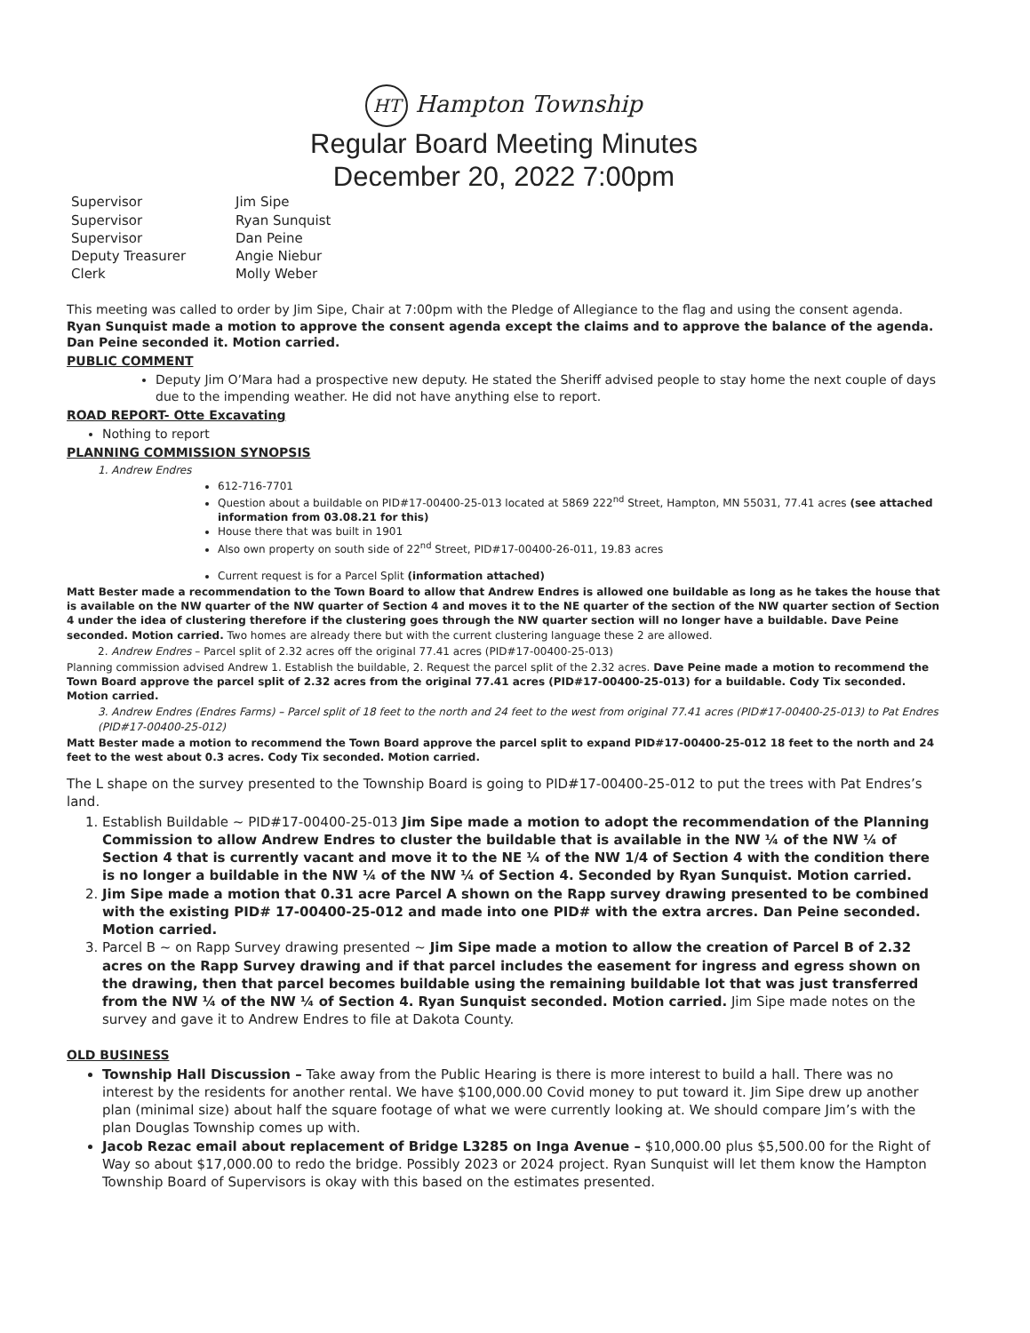HT Hampton Township
Regular Board Meeting Minutes
December 20, 2022 7:00pm
Supervisor
Jim Sipe
Supervisor
Ryan Sunquist
Supervisor
Dan Peine
Deputy Treasurer
Angie Niebur
Clerk
Molly Weber
This meeting was called to order by Jim Sipe, Chair at 7:00pm with the Pledge of Allegiance to the flag and using the consent agenda. Ryan Sunquist made a motion to approve the consent agenda except the claims and to approve the balance of the agenda. Dan Peine seconded it. Motion carried.
PUBLIC COMMENT
Deputy Jim O’Mara had a prospective new deputy. He stated the Sheriff advised people to stay home the next couple of days due to the impending weather. He did not have anything else to report.
ROAD REPORT- Otte Excavating
Nothing to report
PLANNING COMMISSION SYNOPSIS
1. Andrew Endres
612-716-7701
Question about a buildable on PID#17-00400-25-013 located at 5869 222<sup>nd</sup> Street, Hampton, MN 55031, 77.41 acres (see attached information from 03.08.21 for this)
House there that was built in 1901
Also own property on south side of 22<sup>nd</sup> Street, PID#17-00400-26-011, 19.83 acres
Current request is for a Parcel Split (information attached)
Matt Bester made a recommendation to the Town Board to allow that Andrew Endres is allowed one buildable as long as he takes the house that is available on the NW quarter of the NW quarter of Section 4 and moves it to the NE quarter of the section of the NW quarter section of Section 4 under the idea of clustering therefore if the clustering goes through the NW quarter section will no longer have a buildable. Dave Peine seconded. Motion carried. Two homes are already there but with the current clustering language these 2 are allowed.
2. Andrew Endres – Parcel split of 2.32 acres off the original 77.41 acres (PID#17-00400-25-013)
Planning commission advised Andrew 1. Establish the buildable, 2. Request the parcel split of the 2.32 acres. Dave Peine made a motion to recommend the Town Board approve the parcel split of 2.32 acres from the original 77.41 acres (PID#17-00400-25-013) for a buildable. Cody Tix seconded. Motion carried.
3. Andrew Endres (Endres Farms) – Parcel split of 18 feet to the north and 24 feet to the west from original 77.41 acres (PID#17-00400-25-013) to Pat Endres (PID#17-00400-25-012)
Matt Bester made a motion to recommend the Town Board approve the parcel split to expand PID#17-00400-25-012 18 feet to the north and 24 feet to the west about 0.3 acres. Cody Tix seconded. Motion carried.
The L shape on the survey presented to the Township Board is going to PID#17-00400-25-012 to put the trees with Pat Endres’s land.
1. Establish Buildable ~ PID#17-00400-25-013 Jim Sipe made a motion to adopt the recommendation of the Planning Commission to allow Andrew Endres to cluster the buildable that is available in the NW ¼ of the NW ¼ of Section 4 that is currently vacant and move it to the NE ¼ of the NW 1/4 of Section 4 with the condition there is no longer a buildable in the NW ¼ of the NW ¼ of Section 4. Seconded by Ryan Sunquist. Motion carried.
2. Jim Sipe made a motion that 0.31 acre Parcel A shown on the Rapp survey drawing presented to be combined with the existing PID# 17-00400-25-012 and made into one PID# with the extra arcres. Dan Peine seconded. Motion carried.
3. Parcel B ~ on Rapp Survey drawing presented ~ Jim Sipe made a motion to allow the creation of Parcel B of 2.32 acres on the Rapp Survey drawing and if that parcel includes the easement for ingress and egress shown on the drawing, then that parcel becomes buildable using the remaining buildable lot that was just transferred from the NW ¼ of the NW ¼ of Section 4. Ryan Sunquist seconded. Motion carried. Jim Sipe made notes on the survey and gave it to Andrew Endres to file at Dakota County.
OLD BUSINESS
Township Hall Discussion – Take away from the Public Hearing is there is more interest to build a hall. There was no interest by the residents for another rental. We have $100,000.00 Covid money to put toward it. Jim Sipe drew up another plan (minimal size) about half the square footage of what we were currently looking at. We should compare Jim’s with the plan Douglas Township comes up with.
Jacob Rezac email about replacement of Bridge L3285 on Inga Avenue – $10,000.00 plus $5,500.00 for the Right of Way so about $17,000.00 to redo the bridge. Possibly 2023 or 2024 project. Ryan Sunquist will let them know the Hampton Township Board of Supervisors is okay with this based on the estimates presented.